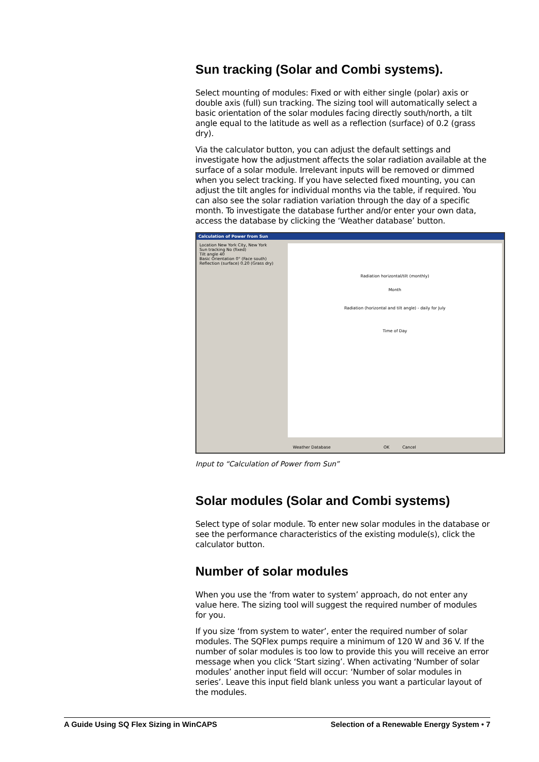Sun tracking (Solar and Combi systems).
Select mounting of modules: Fixed or with either single (polar) axis or double axis (full) sun tracking. The sizing tool will automatically select a basic orientation of the solar modules facing directly south/north, a tilt angle equal to the latitude as well as a reflection (surface) of 0.2 (grass dry).
Via the calculator button, you can adjust the default settings and investigate how the adjustment affects the solar radiation available at the surface of a solar module. Irrelevant inputs will be removed or dimmed when you select tracking. If you have selected fixed mounting, you can adjust the tilt angles for individual months via the table, if required. You can also see the solar radiation variation through the day of a specific month. To investigate the database further and/or enter your own data, access the database by clicking the ‘Weather database’ button.
Calculation of Power from Sun
Location New York City, New York
Sun tracking No (fixed)
Tilt angle 40
Basic Orientation 0° (Face south)
Reflection (surface) 0.20 (Grass dry)
Radiation horizontal/tilt (monthly)
Month
Radiation (horizontal and tilt angle) - daily for July
Time of Day
Weather Database OK Cancel
Input to “Calculation of Power from Sun”
Solar modules (Solar and Combi systems)
Select type of solar module. To enter new solar modules in the database or see the performance characteristics of the existing module(s), click the calculator button.
Number of solar modules
When you use the ‘from water to system’ approach, do not enter any value here. The sizing tool will suggest the required number of modules for you.
If you size ‘from system to water’, enter the required number of solar modules. The SQFlex pumps require a minimum of 120 W and 36 V. If the number of solar modules is too low to provide this you will receive an error message when you click ‘Start sizing’. When activating ‘Number of solar modules’ another input field will occur: ‘Number of solar modules in series’. Leave this input field blank unless you want a particular layout of the modules.
A Guide Using SQ Flex Sizing in WinCAPS Selection of a Renewable Energy System • 7